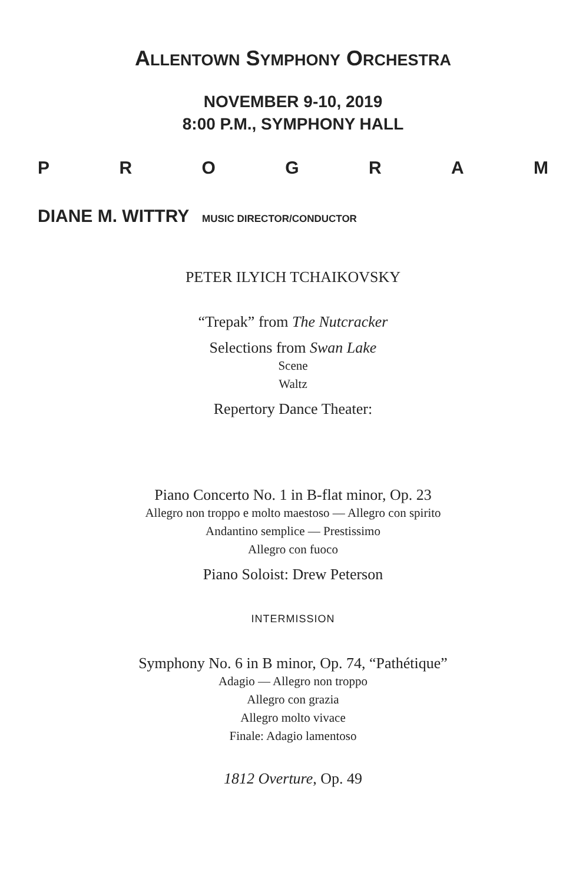ALLENTOWN SYMPHONY ORCHESTRA
NOVEMBER 9-10, 2019
8:00 P.M., SYMPHONY HALL
P R O G R A M
DIANE M. WITTRY MUSIC DIRECTOR/CONDUCTOR
PETER ILYICH TCHAIKOVSKY
“Trepak” from The Nutcracker
Selections from Swan Lake
Scene
Waltz
Repertory Dance Theater:
Piano Concerto No. 1 in B-flat minor, Op. 23
Allegro non troppo e molto maestoso — Allegro con spirito
Andantino semplice — Prestissimo
Allegro con fuoco
Piano Soloist: Drew Peterson
INTERMISSION
Symphony No. 6 in B minor, Op. 74, “Pathétique”
Adagio — Allegro non troppo
Allegro con grazia
Allegro molto vivace
Finale: Adagio lamentoso
1812 Overture, Op. 49